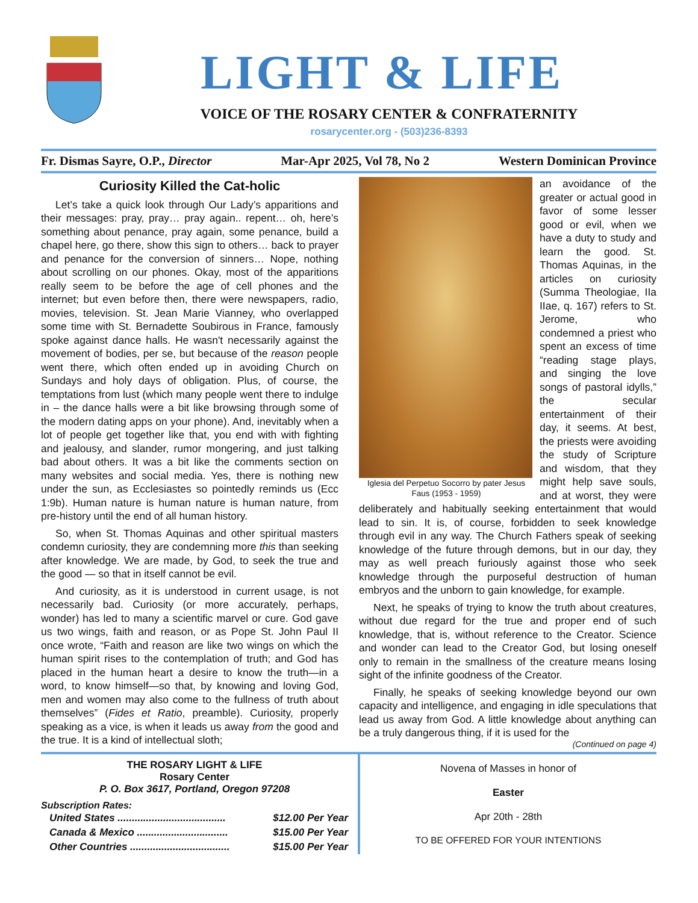LIGHT & LIFE
VOICE OF THE ROSARY CENTER & CONFRATERNITY
rosarycenter.org - (503)236-8393
Fr. Dismas Sayre, O.P., Director Mar-Apr 2025, Vol 78, No 2 Western Dominican Province
Curiosity Killed the Cat-holic
Let’s take a quick look through Our Lady’s apparitions and their messages: pray, pray… pray again.. repent… oh, here’s something about penance, pray again, some penance, build a chapel here, go there, show this sign to others… back to prayer and penance for the conversion of sinners… Nope, nothing about scrolling on our phones. Okay, most of the apparitions really seem to be before the age of cell phones and the internet; but even before then, there were newspapers, radio, movies, television. St. Jean Marie Vianney, who overlapped some time with St. Bernadette Soubirous in France, famously spoke against dance halls. He wasn't necessarily against the movement of bodies, per se, but because of the reason people went there, which often ended up in avoiding Church on Sundays and holy days of obligation. Plus, of course, the temptations from lust (which many people went there to indulge in – the dance halls were a bit like browsing through some of the modern dating apps on your phone). And, inevitably when a lot of people get together like that, you end with with fighting and jealousy, and slander, rumor mongering, and just talking bad about others. It was a bit like the comments section on many websites and social media. Yes, there is nothing new under the sun, as Ecclesiastes so pointedly reminds us (Ecc 1:9b). Human nature is human nature is human nature, from pre-history until the end of all human history.
So, when St. Thomas Aquinas and other spiritual masters condemn curiosity, they are condemning more this than seeking after knowledge. We are made, by God, to seek the true and the good — so that in itself cannot be evil.
And curiosity, as it is understood in current usage, is not necessarily bad. Curiosity (or more accurately, perhaps, wonder) has led to many a scientific marvel or cure. God gave us two wings, faith and reason, or as Pope St. John Paul II once wrote, “Faith and reason are like two wings on which the human spirit rises to the contemplation of truth; and God has placed in the human heart a desire to know the truth—in a word, to know himself—so that, by knowing and loving God, men and women may also come to the fullness of truth about themselves” (Fides et Ratio, preamble). Curiosity, properly speaking as a vice, is when it leads us away from the good and the true. It is a kind of intellectual sloth;
Iglesia del Perpetuo Socorro by pater Jesus Faus (1953 - 1959)
an avoidance of the greater or actual good in favor of some lesser good or evil, when we have a duty to study and learn the good. St. Thomas Aquinas, in the articles on curiosity (Summa Theologiae, IIa IIae, q. 167) refers to St. Jerome, who condemned a priest who spent an excess of time “reading stage plays, and singing the love songs of pastoral idylls,” the secular entertainment of their day, it seems. At best, the priests were avoiding the study of Scripture and wisdom, that they might help save souls, and at worst, they were deliberately and habitually seeking entertainment that would lead to sin. It is, of course, forbidden to seek knowledge through evil in any way. The Church Fathers speak of seeking knowledge of the future through demons, but in our day, they may as well preach furiously against those who seek knowledge through the purposeful destruction of human embryos and the unborn to gain knowledge, for example.
Next, he speaks of trying to know the truth about creatures, without due regard for the true and proper end of such knowledge, that is, without reference to the Creator. Science and wonder can lead to the Creator God, but losing oneself only to remain in the smallness of the creature means losing sight of the infinite goodness of the Creator.
Finally, he speaks of seeking knowledge beyond our own capacity and intelligence, and engaging in idle speculations that lead us away from God. A little knowledge about anything can be a truly dangerous thing, if it is used for the
(Continued on page 4)
THE ROSARY LIGHT & LIFE
Rosary Center
P. O. Box 3617, Portland, Oregon 97208
Subscription Rates:
| United States ...................................... | $12.00 Per Year |
| Canada & Mexico ................................ | $15.00 Per Year |
| Other Countries ................................... | $15.00 Per Year |
Novena of Masses in honor of
Easter
Apr 20th - 28th
TO BE OFFERED FOR YOUR INTENTIONS